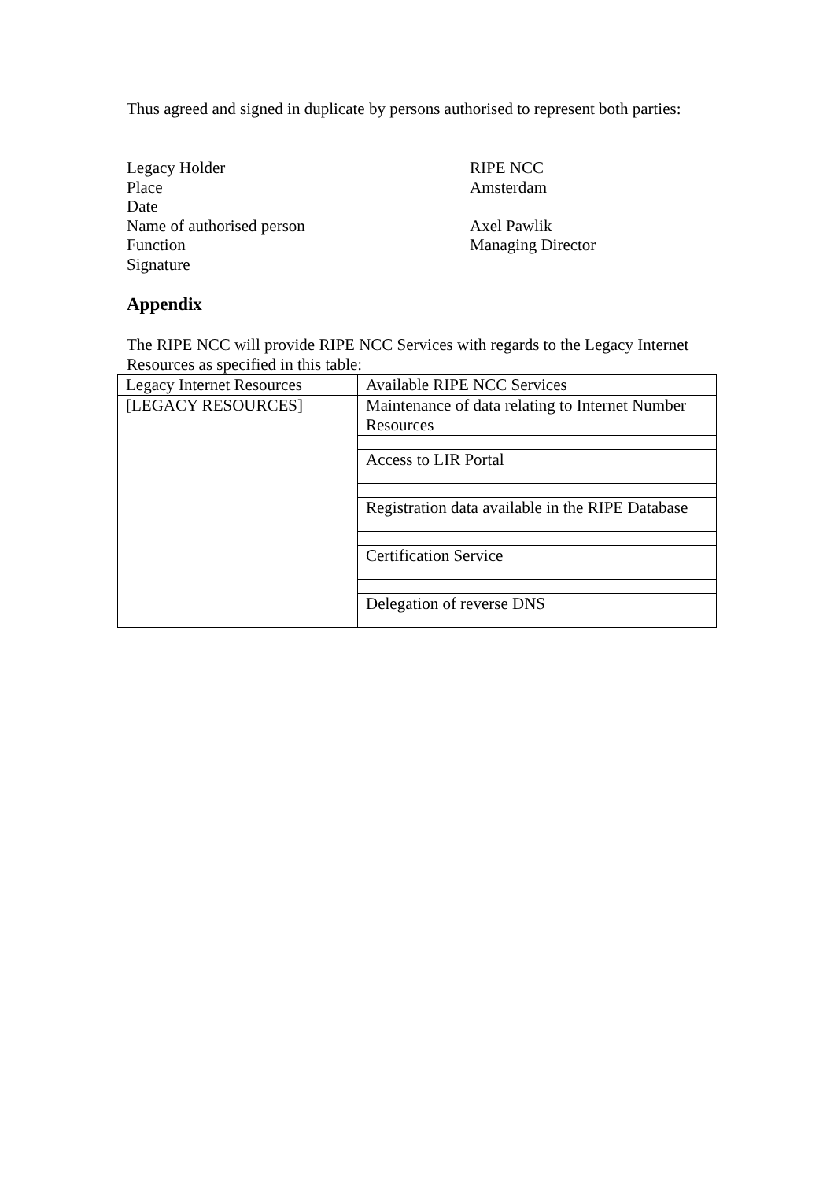Thus agreed and signed in duplicate by persons authorised to represent both parties:
Legacy Holder
RIPE NCC
Place
Amsterdam
Date
Name of authorised person
Axel Pawlik
Function
Managing Director
Signature
Appendix
The RIPE NCC will provide RIPE NCC Services with regards to the Legacy Internet Resources as specified in this table:
| Legacy Internet Resources | Available RIPE NCC Services |
| [LEGACY RESOURCES] | Maintenance of data relating to Internet Number Resources |
| | Access to LIR Portal |
| | Registration data available in the RIPE Database |
| | Certification Service |
| | Delegation of reverse DNS |